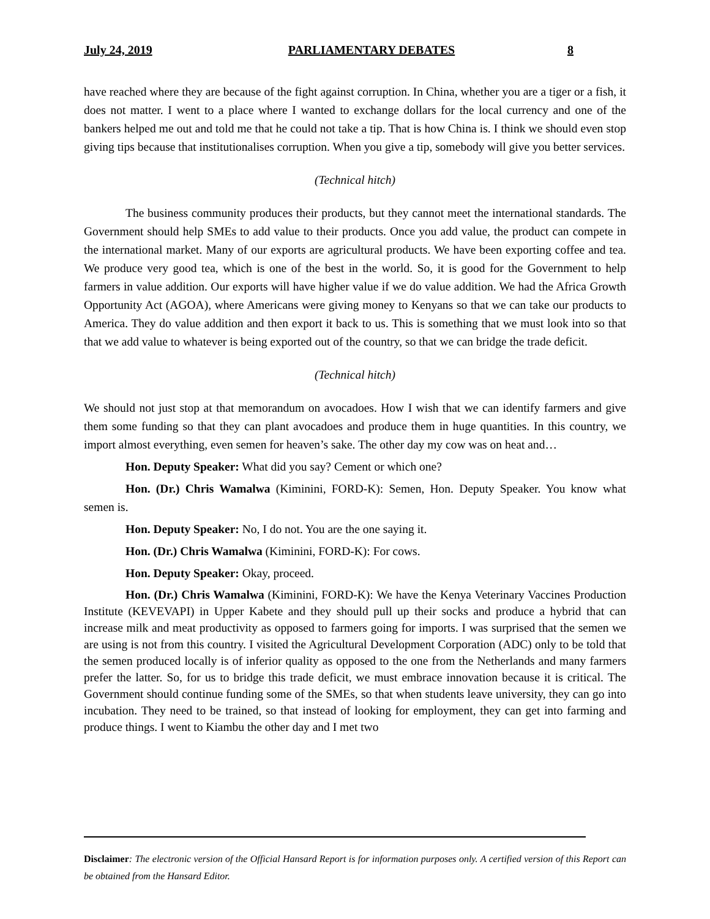July 24, 2019 PARLIAMENTARY DEBATES 8
have reached where they are because of the fight against corruption. In China, whether you are a tiger or a fish, it does not matter. I went to a place where I wanted to exchange dollars for the local currency and one of the bankers helped me out and told me that he could not take a tip. That is how China is. I think we should even stop giving tips because that institutionalises corruption. When you give a tip, somebody will give you better services.
(Technical hitch)
The business community produces their products, but they cannot meet the international standards. The Government should help SMEs to add value to their products. Once you add value, the product can compete in the international market. Many of our exports are agricultural products. We have been exporting coffee and tea. We produce very good tea, which is one of the best in the world. So, it is good for the Government to help farmers in value addition. Our exports will have higher value if we do value addition. We had the Africa Growth Opportunity Act (AGOA), where Americans were giving money to Kenyans so that we can take our products to America. They do value addition and then export it back to us. This is something that we must look into so that that we add value to whatever is being exported out of the country, so that we can bridge the trade deficit.
(Technical hitch)
We should not just stop at that memorandum on avocadoes. How I wish that we can identify farmers and give them some funding so that they can plant avocadoes and produce them in huge quantities. In this country, we import almost everything, even semen for heaven’s sake. The other day my cow was on heat and…
Hon. Deputy Speaker: What did you say? Cement or which one?
Hon. (Dr.) Chris Wamalwa (Kiminini, FORD-K): Semen, Hon. Deputy Speaker. You know what semen is.
Hon. Deputy Speaker: No, I do not. You are the one saying it.
Hon. (Dr.) Chris Wamalwa (Kiminini, FORD-K): For cows.
Hon. Deputy Speaker: Okay, proceed.
Hon. (Dr.) Chris Wamalwa (Kiminini, FORD-K): We have the Kenya Veterinary Vaccines Production Institute (KEVEVAPI) in Upper Kabete and they should pull up their socks and produce a hybrid that can increase milk and meat productivity as opposed to farmers going for imports. I was surprised that the semen we are using is not from this country. I visited the Agricultural Development Corporation (ADC) only to be told that the semen produced locally is of inferior quality as opposed to the one from the Netherlands and many farmers prefer the latter. So, for us to bridge this trade deficit, we must embrace innovation because it is critical. The Government should continue funding some of the SMEs, so that when students leave university, they can go into incubation. They need to be trained, so that instead of looking for employment, they can get into farming and produce things. I went to Kiambu the other day and I met two
Disclaimer: The electronic version of the Official Hansard Report is for information purposes only. A certified version of this Report can be obtained from the Hansard Editor.